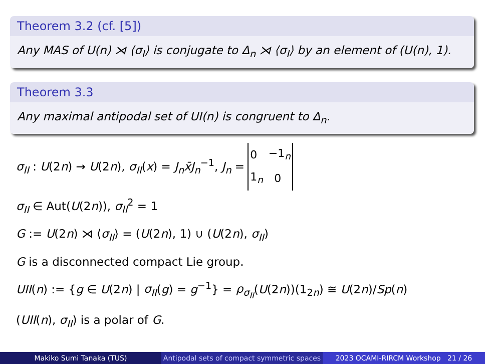Theorem 3.2 (cf. [5])
Any MAS of U(n) ⋊ ⟨σ<sub>I</sub>⟩ is conjugate to Δ<sub>n</sub> ⋊ ⟨σ<sub>I</sub>⟩ by an element of (U(n), 1).
Theorem 3.3
Any maximal antipodal set of UI(n) is congruent to Δ<sub>n</sub>.
σ<sub>II</sub> : U(2n) → U(2n), σ<sub>II</sub>(x) = J<sub>n</sub>x̄J<sub>n</sub><sup>−1</sup>, J<sub>n</sub> =
| 0 | −1<sub>n</sub> |
| 1<sub>n</sub> | 0 |
σ<sub>II</sub> ∈ Aut(U(2n)), σ<sub>II</sub><sup>2</sup> = 1
G := U(2n) ⋊ ⟨σ<sub>II</sub>⟩ = (U(2n), 1) ∪ (U(2n), σ<sub>II</sub>)
G is a disconnected compact Lie group.
UII(n) := {g ∈ U(2n) | σ<sub>II</sub>(g) = g<sup>−1</sup>} = ρ<sub>σ<sub>II</sub></sub>(U(2n))(1<sub>2n</sub>) ≅ U(2n)/Sp(n)
(UII(n), σ<sub>II</sub>) is a polar of G.
Makiko Sumi Tanaka (TUS) Antipodal sets of compact symmetric spaces
2023 OCAMI-RIRCM Workshop 21 / 26